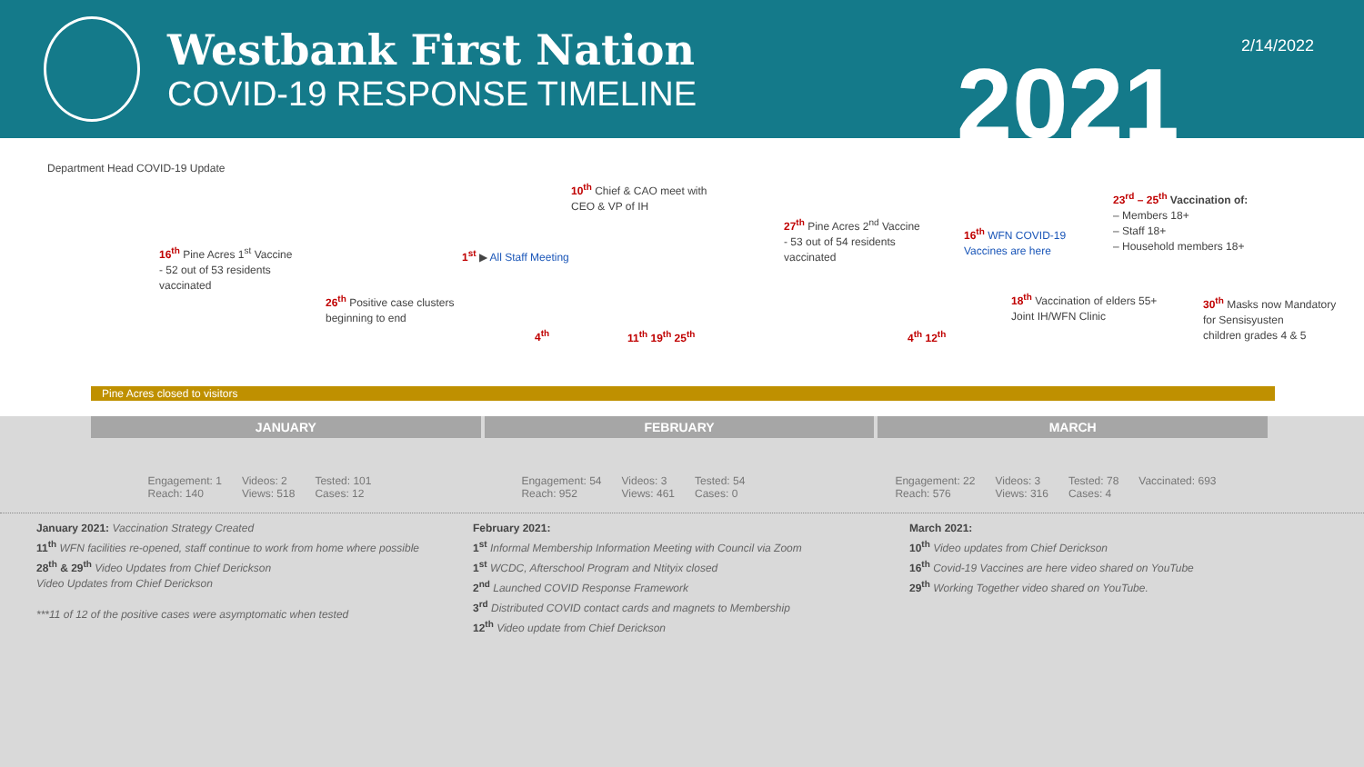Westbank First Nation
COVID-19 RESPONSE TIMELINE
2021 2/14/2022
Department Head COVID-19 Update
16<sup>th</sup> Pine Acres 1<sup>st</sup> Vaccine
- 52 out of 53 residents
vaccinated
26<sup>th</sup> Positive case clusters
beginning to end
1<sup>st</sup> ▶ All Staff Meeting
4<sup>th</sup>
10<sup>th</sup> Chief & CAO meet with
CEO & VP of IH
11<sup>th</sup> 19<sup>th</sup> 25<sup>th</sup>
27<sup>th</sup> Pine Acres 2<sup>nd</sup> Vaccine
- 53 out of 54 residents
vaccinated
4<sup>th</sup> 12<sup>th</sup>
16<sup>th</sup> WFN COVID-19
Vaccines are here
18<sup>th</sup> Vaccination of elders 55+
Joint IH/WFN Clinic
23<sup>rd</sup> – 25<sup>th</sup> Vaccination of:
– Members 18+
– Staff 18+
– Household members 18+
30<sup>th</sup> Masks now Mandatory
for Sensisyusten
children grades 4 & 5
Pine Acres closed to visitors
JANUARY FEBRUARY MARCH
Engagement: 1
Reach: 140 Videos: 2
Views: 518 Tested: 101
Cases: 12
Engagement: 54
Reach: 952 Videos: 3
Views: 461 Tested: 54
Cases: 0
Engagement: 22
Reach: 576 Videos: 3
Views: 316 Tested: 78
Cases: 4 Vaccinated: 693
January 2021: Vaccination Strategy Created
11<sup>th</sup> WFN facilities re-opened, staff continue to work from home where possible
28<sup>th</sup> & 29<sup>th</sup> Video Updates from Chief Derickson
Video Updates from Chief Derickson
***11 of 12 of the positive cases were asymptomatic when tested
February 2021:
1<sup>st</sup> Informal Membership Information Meeting with Council via Zoom
1<sup>st</sup> WCDC, Afterschool Program and Ntityix closed
2<sup>nd</sup> Launched COVID Response Framework
3<sup>rd</sup> Distributed COVID contact cards and magnets to Membership
12<sup>th</sup> Video update from Chief Derickson
March 2021:
10<sup>th</sup> Video updates from Chief Derickson
16<sup>th</sup> Covid-19 Vaccines are here video shared on YouTube
29<sup>th</sup> Working Together video shared on YouTube.